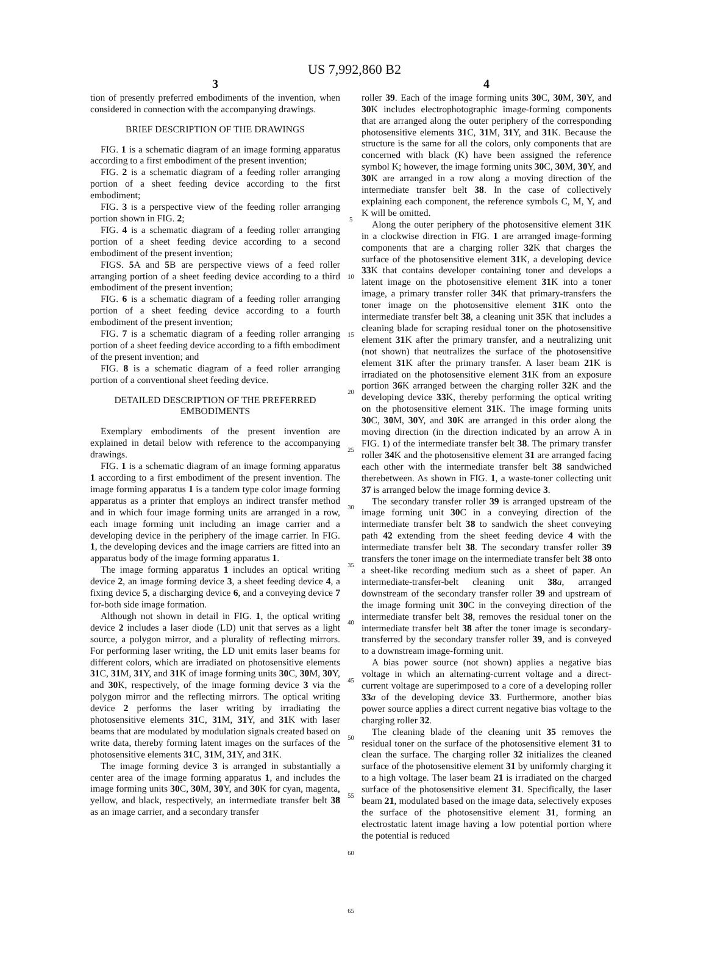US 7,992,860 B2
3
tion of presently preferred embodiments of the invention, when considered in connection with the accompanying drawings.
BRIEF DESCRIPTION OF THE DRAWINGS
FIG. 1 is a schematic diagram of an image forming apparatus according to a first embodiment of the present invention;
FIG. 2 is a schematic diagram of a feeding roller arranging portion of a sheet feeding device according to the first embodiment;
FIG. 3 is a perspective view of the feeding roller arranging portion shown in FIG. 2;
FIG. 4 is a schematic diagram of a feeding roller arranging portion of a sheet feeding device according to a second embodiment of the present invention;
FIGS. 5 A and 5 B are perspective views of a feed roller arranging portion of a sheet feeding device according to a third embodiment of the present invention;
FIG. 6 is a schematic diagram of a feeding roller arranging portion of a sheet feeding device according to a fourth embodiment of the present invention;
FIG. 7 is a schematic diagram of a feeding roller arranging portion of a sheet feeding device according to a fifth embodiment of the present invention; and
FIG. 8 is a schematic diagram of a feed roller arranging portion of a conventional sheet feeding device.
DETAILED DESCRIPTION OF THE PREFERRED EMBODIMENTS
Exemplary embodiments of the present invention are explained in detail below with reference to the accompanying drawings.
FIG. 1 is a schematic diagram of an image forming apparatus 1 according to a first embodiment of the present invention. The image forming apparatus 1 is a tandem type color image forming apparatus as a printer that employs an indirect transfer method and in which four image forming units are arranged in a row, each image forming unit including an image carrier and a developing device in the periphery of the image carrier. In FIG. 1, the developing devices and the image carriers are fitted into an apparatus body of the image forming apparatus 1.
The image forming apparatus 1 includes an optical writing device 2, an image forming device 3, a sheet feeding device 4, a fixing device 5, a discharging device 6, and a conveying device 7 for-both side image formation.
Although not shown in detail in FIG. 1, the optical writing device 2 includes a laser diode (LD) unit that serves as a light source, a polygon mirror, and a plurality of reflecting mirrors. For performing laser writing, the LD unit emits laser beams for different colors, which are irradiated on photosensitive elements 31 C, 31 M, 31 Y, and 31 K of image forming units 30 C, 30 M, 30 Y, and 30 K, respectively, of the image forming device 3 via the polygon mirror and the reflecting mirrors. The optical writing device 2 performs the laser writing by irradiating the photosensitive elements 31 C, 31 M, 31 Y, and 31 K with laser beams that are modulated by modulation signals created based on write data, thereby forming latent images on the surfaces of the photosensitive elements 31 C, 31 M, 31 Y, and 31 K.
The image forming device 3 is arranged in substantially a center area of the image forming apparatus 1, and includes the image forming units 30 C, 30 M, 30 Y, and 30 K for cyan, magenta, yellow, and black, respectively, an intermediate transfer belt 38 as an image carrier, and a secondary transfer
5
10
15
20
25
30
35
40
45
50
55
60
65
4
roller 39. Each of the image forming units 30 C, 30 M, 30 Y, and 30 K includes electrophotographic image-forming components that are arranged along the outer periphery of the corresponding photosensitive elements 31 C, 31 M, 31 Y, and 31 K. Because the structure is the same for all the colors, only components that are concerned with black (K) have been assigned the reference symbol K; however, the image forming units 30 C, 30 M, 30 Y, and 30 K are arranged in a row along a moving direction of the intermediate transfer belt 38. In the case of collectively explaining each component, the reference symbols C, M, Y, and K will be omitted.
Along the outer periphery of the photosensitive element 31 K in a clockwise direction in FIG. 1 are arranged image-forming components that are a charging roller 32 K that charges the surface of the photosensitive element 31 K, a developing device 33 K that contains developer containing toner and develops a latent image on the photosensitive element 31 K into a toner image, a primary transfer roller 34 K that primary-transfers the toner image on the photosensitive element 31 K onto the intermediate transfer belt 38, a cleaning unit 35 K that includes a cleaning blade for scraping residual toner on the photosensitive element 31 K after the primary transfer, and a neutralizing unit (not shown) that neutralizes the surface of the photosensitive element 31 K after the primary transfer. A laser beam 21 K is irradiated on the photosensitive element 31 K from an exposure portion 36 K arranged between the charging roller 32 K and the developing device 33 K, thereby performing the optical writing on the photosensitive element 31 K. The image forming units 30 C, 30 M, 30 Y, and 30 K are arranged in this order along the moving direction (in the direction indicated by an arrow A in FIG. 1) of the intermediate transfer belt 38. The primary transfer roller 34 K and the photosensitive element 31 are arranged facing each other with the intermediate transfer belt 38 sandwiched therebetween. As shown in FIG. 1, a waste-toner collecting unit 37 is arranged below the image forming device 3.
The secondary transfer roller 39 is arranged upstream of the image forming unit 30 C in a conveying direction of the intermediate transfer belt 38 to sandwich the sheet conveying path 42 extending from the sheet feeding device 4 with the intermediate transfer belt 38. The secondary transfer roller 39 transfers the toner image on the intermediate transfer belt 38 onto a sheet-like recording medium such as a sheet of paper. An intermediate-transfer-belt cleaning unit 38 a, arranged downstream of the secondary transfer roller 39 and upstream of the image forming unit 30 C in the conveying direction of the intermediate transfer belt 38, removes the residual toner on the intermediate transfer belt 38 after the toner image is secondary-transferred by the secondary transfer roller 39, and is conveyed to a downstream image-forming unit.
A bias power source (not shown) applies a negative bias voltage in which an alternating-current voltage and a direct-current voltage are superimposed to a core of a developing roller 33 a of the developing device 33. Furthermore, another bias power source applies a direct current negative bias voltage to the charging roller 32.
The cleaning blade of the cleaning unit 35 removes the residual toner on the surface of the photosensitive element 31 to clean the surface. The charging roller 32 initializes the cleaned surface of the photosensitive element 31 by uniformly charging it to a high voltage. The laser beam 21 is irradiated on the charged surface of the photosensitive element 31. Specifically, the laser beam 21, modulated based on the image data, selectively exposes the surface of the photosensitive element 31, forming an electrostatic latent image having a low potential portion where the potential is reduced